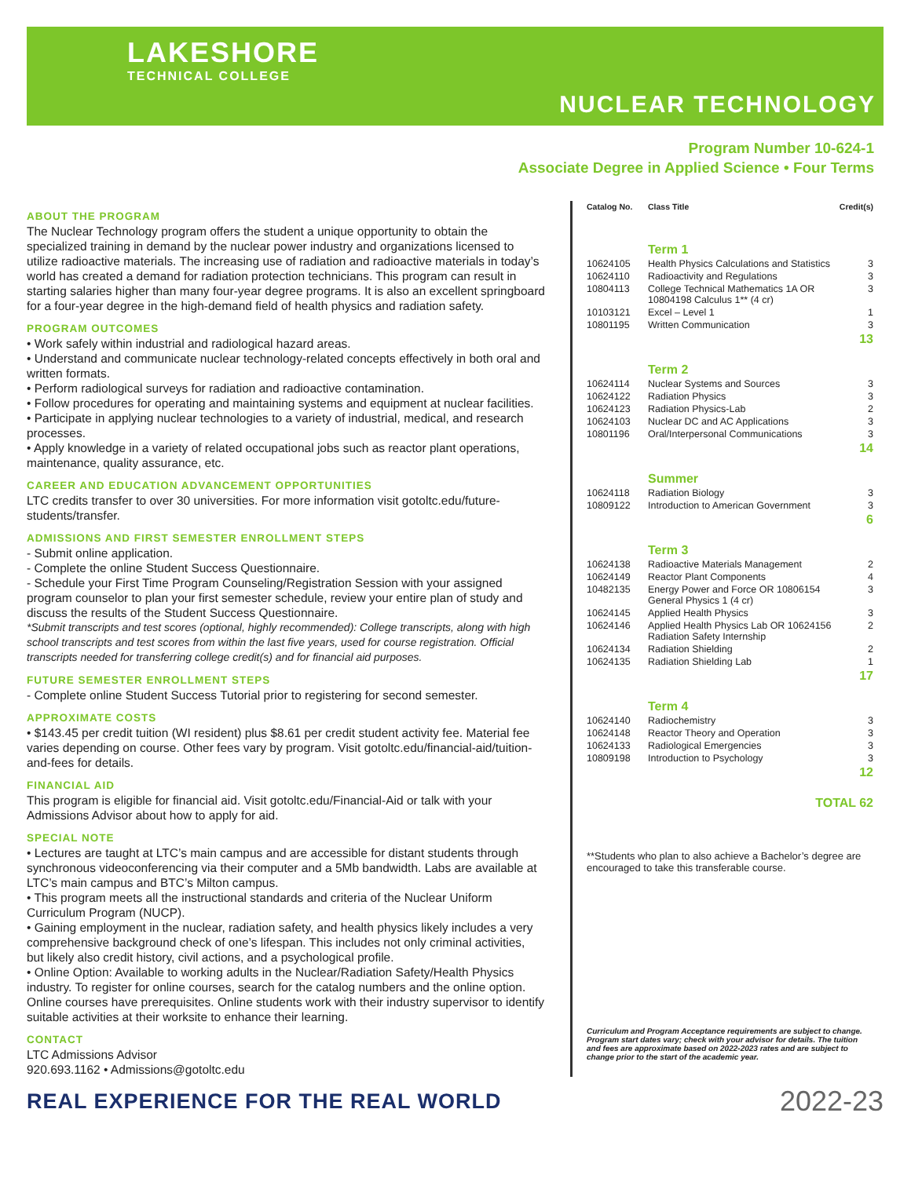LAKESHORE
TECHNICAL COLLEGE
NUCLEAR TECHNOLOGY
Program Number 10-624-1
Associate Degree in Applied Science • Four Terms
ABOUT THE PROGRAM
The Nuclear Technology program offers the student a unique opportunity to obtain the specialized training in demand by the nuclear power industry and organizations licensed to utilize radioactive materials. The increasing use of radiation and radioactive materials in today’s world has created a demand for radiation protection technicians. This program can result in starting salaries higher than many four-year degree programs. It is also an excellent springboard for a four-year degree in the high-demand field of health physics and radiation safety.
PROGRAM OUTCOMES
• Work safely within industrial and radiological hazard areas.
• Understand and communicate nuclear technology-related concepts effectively in both oral and written formats.
• Perform radiological surveys for radiation and radioactive contamination.
• Follow procedures for operating and maintaining systems and equipment at nuclear facilities.
• Participate in applying nuclear technologies to a variety of industrial, medical, and research processes.
• Apply knowledge in a variety of related occupational jobs such as reactor plant operations, maintenance, quality assurance, etc.
CAREER AND EDUCATION ADVANCEMENT OPPORTUNITIES
LTC credits transfer to over 30 universities. For more information visit gotoltc.edu/future-students/transfer.
ADMISSIONS AND FIRST SEMESTER ENROLLMENT STEPS
- Submit online application.
- Complete the online Student Success Questionnaire.
- Schedule your First Time Program Counseling/Registration Session with your assigned program counselor to plan your first semester schedule, review your entire plan of study and discuss the results of the Student Success Questionnaire.
*Submit transcripts and test scores (optional, highly recommended): College transcripts, along with high school transcripts and test scores from within the last five years, used for course registration. Official transcripts needed for transferring college credit(s) and for financial aid purposes.
FUTURE SEMESTER ENROLLMENT STEPS
- Complete online Student Success Tutorial prior to registering for second semester.
APPROXIMATE COSTS
• $143.45 per credit tuition (WI resident) plus $8.61 per credit student activity fee. Material fee varies depending on course. Other fees vary by program. Visit gotoltc.edu/financial-aid/tuition-and-fees for details.
FINANCIAL AID
This program is eligible for financial aid. Visit gotoltc.edu/Financial-Aid or talk with your Admissions Advisor about how to apply for aid.
SPECIAL NOTE
• Lectures are taught at LTC’s main campus and are accessible for distant students through synchronous videoconferencing via their computer and a 5Mb bandwidth. Labs are available at LTC’s main campus and BTC’s Milton campus.
• This program meets all the instructional standards and criteria of the Nuclear Uniform Curriculum Program (NUCP).
• Gaining employment in the nuclear, radiation safety, and health physics likely includes a very comprehensive background check of one’s lifespan. This includes not only criminal activities, but likely also credit history, civil actions, and a psychological profile.
• Online Option: Available to working adults in the Nuclear/Radiation Safety/Health Physics industry. To register for online courses, search for the catalog numbers and the online option. Online courses have prerequisites. Online students work with their industry supervisor to identify suitable activities at their worksite to enhance their learning.
CONTACT
LTC Admissions Advisor
920.693.1162 • Admissions@gotoltc.edu
| Catalog No. | Class Title | Credit(s) |
| --- | --- | --- |
| | Term 1 | |
| 10624105 | Health Physics Calculations and Statistics | 3 |
| 10624110 | Radioactivity and Regulations | 3 |
| 10804113 | College Technical Mathematics 1A OR 10804198 Calculus 1** (4 cr) | 3 |
| 10103121 | Excel – Level 1 | 1 |
| 10801195 | Written Communication | 3 |
| 13 | | |
| | Term 2 | |
| 10624114 | Nuclear Systems and Sources | 3 |
| 10624122 | Radiation Physics | 3 |
| 10624123 | Radiation Physics-Lab | 2 |
| 10624103 | Nuclear DC and AC Applications | 3 |
| 10801196 | Oral/Interpersonal Communications | 3 |
| 14 | | |
| | Summer | |
| 10624118 | Radiation Biology | 3 |
| 10809122 | Introduction to American Government | 3 |
| 6 | | |
| | Term 3 | |
| 10624138 | Radioactive Materials Management | 2 |
| 10624149 | Reactor Plant Components | 4 |
| 10482135 | Energy Power and Force OR 10806154 General Physics 1 (4 cr) | 3 |
| 10624145 | Applied Health Physics | 3 |
| 10624146 | Applied Health Physics Lab OR 10624156 Radiation Safety Internship | 2 |
| 10624134 | Radiation Shielding | 2 |
| 10624135 | Radiation Shielding Lab | 1 |
| 17 | | |
| | Term 4 | |
| 10624140 | Radiochemistry | 3 |
| 10624148 | Reactor Theory and Operation | 3 |
| 10624133 | Radiological Emergencies | 3 |
| 10809198 | Introduction to Psychology | 3 |
| 12 | | |
| TOTAL 62 | | |
**Students who plan to also achieve a Bachelor’s degree are encouraged to take this transferable course.
Curriculum and Program Acceptance requirements are subject to change. Program start dates vary; check with your advisor for details. The tuition and fees are approximate based on 2022-2023 rates and are subject to change prior to the start of the academic year.
REAL EXPERIENCE FOR THE REAL WORLD 2022-23